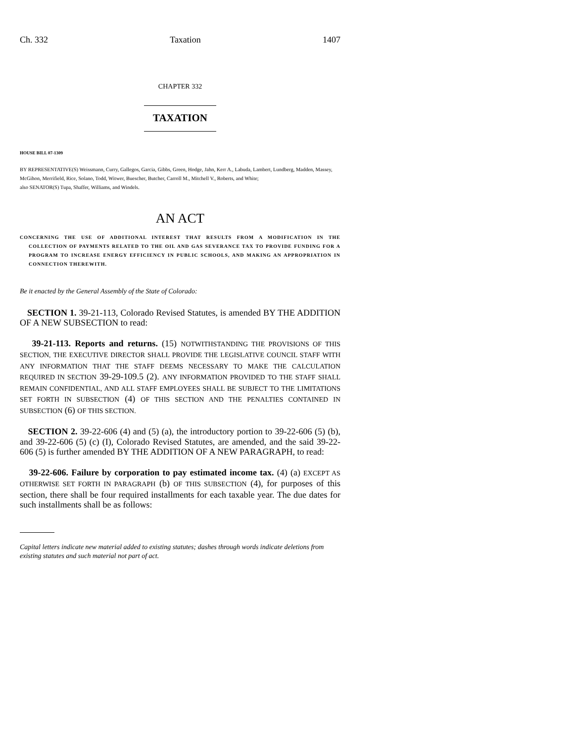Ch. 332 Taxation 1407
CHAPTER 332
TAXATION
HOUSE BILL 07-1309
BY REPRESENTATIVE(S) Weissmann, Curry, Gallegos, Garcia, Gibbs, Green, Hodge, Jahn, Kerr A., Labuda, Lambert, Lundberg, Madden, Massey, McGihon, Merrifield, Rice, Solano, Todd, Witwer, Buescher, Butcher, Carroll M., Mitchell V., Roberts, and White;
also SENATOR(S) Tupa, Shaffer, Williams, and Windels.
AN ACT
CONCERNING THE USE OF ADDITIONAL INTEREST THAT RESULTS FROM A MODIFICATION IN THE COLLECTION OF PAYMENTS RELATED TO THE OIL AND GAS SEVERANCE TAX TO PROVIDE FUNDING FOR A PROGRAM TO INCREASE ENERGY EFFICIENCY IN PUBLIC SCHOOLS, AND MAKING AN APPROPRIATION IN CONNECTION THEREWITH.
Be it enacted by the General Assembly of the State of Colorado:
SECTION 1. 39-21-113, Colorado Revised Statutes, is amended BY THE ADDITION OF A NEW SUBSECTION to read:
39-21-113. Reports and returns. (15) NOTWITHSTANDING THE PROVISIONS OF THIS SECTION, THE EXECUTIVE DIRECTOR SHALL PROVIDE THE LEGISLATIVE COUNCIL STAFF WITH ANY INFORMATION THAT THE STAFF DEEMS NECESSARY TO MAKE THE CALCULATION REQUIRED IN SECTION 39-29-109.5 (2). ANY INFORMATION PROVIDED TO THE STAFF SHALL REMAIN CONFIDENTIAL, AND ALL STAFF EMPLOYEES SHALL BE SUBJECT TO THE LIMITATIONS SET FORTH IN SUBSECTION (4) OF THIS SECTION AND THE PENALTIES CONTAINED IN SUBSECTION (6) OF THIS SECTION.
SECTION 2. 39-22-606 (4) and (5) (a), the introductory portion to 39-22-606 (5) (b), and 39-22-606 (5) (c) (I), Colorado Revised Statutes, are amended, and the said 39-22-606 (5) is further amended BY THE ADDITION OF A NEW PARAGRAPH, to read:
39-22-606. Failure by corporation to pay estimated income tax. (4) (a) EXCEPT AS OTHERWISE SET FORTH IN PARAGRAPH (b) OF THIS SUBSECTION (4), for purposes of this section, there shall be four required installments for each taxable year. The due dates for such installments shall be as follows:
Capital letters indicate new material added to existing statutes; dashes through words indicate deletions from existing statutes and such material not part of act.